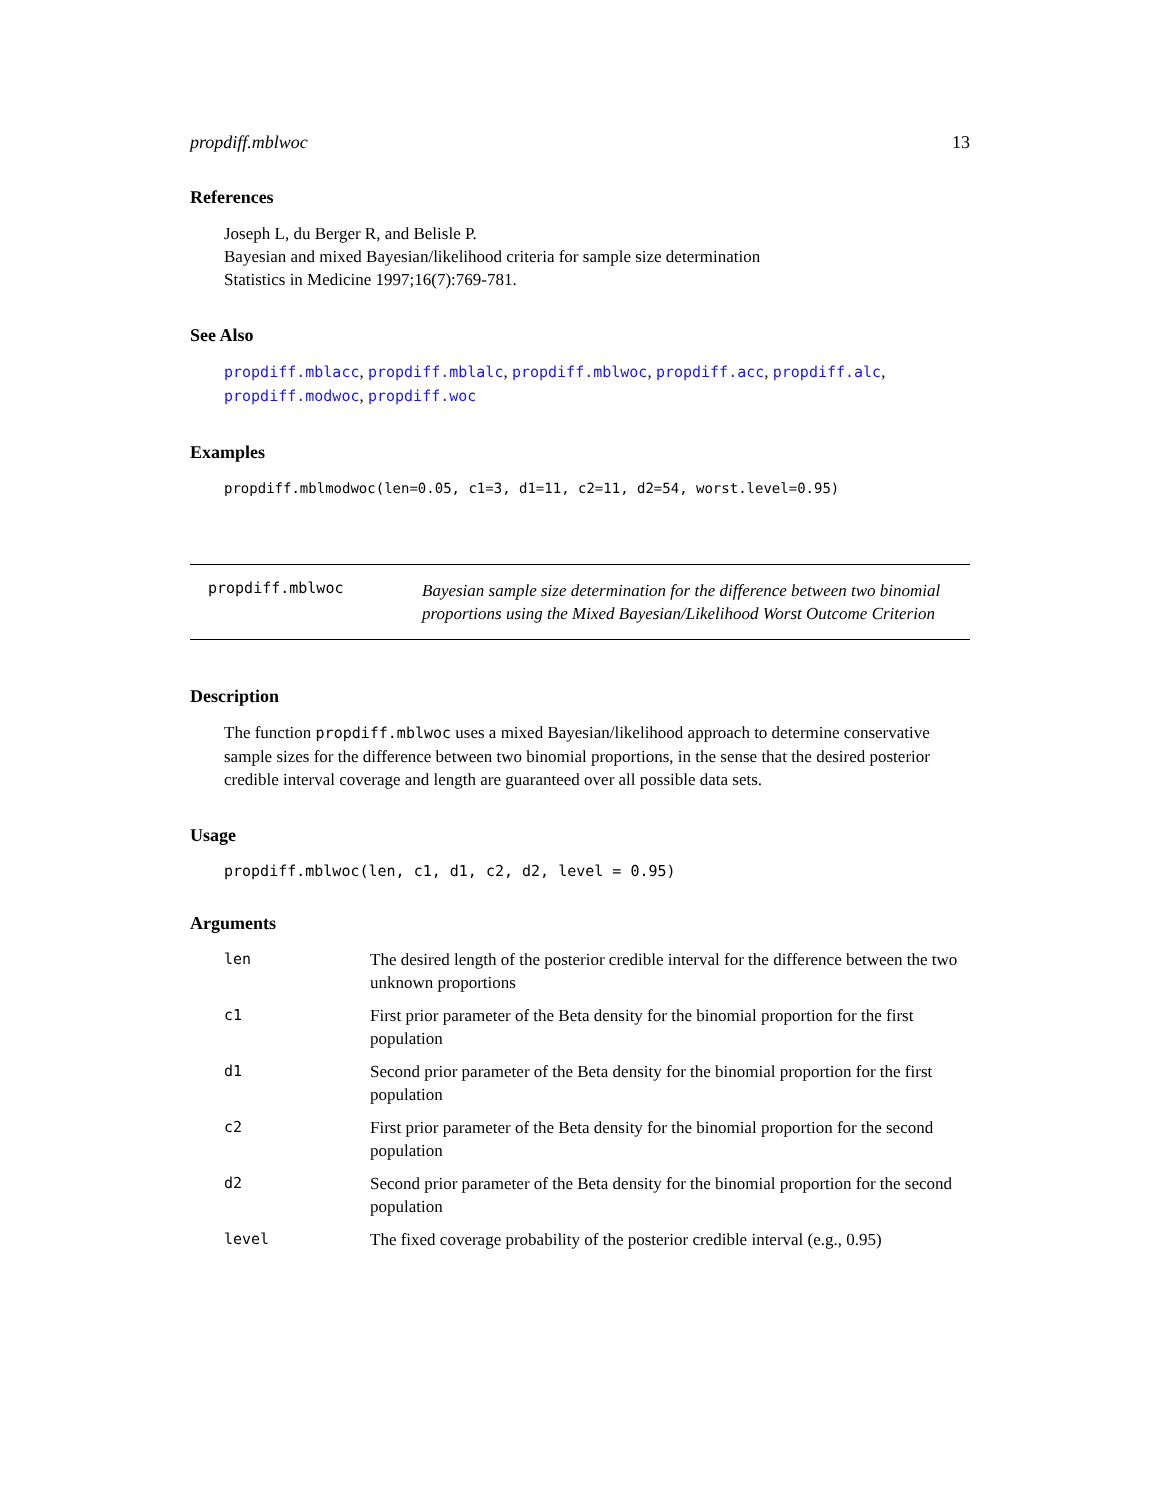propdiff.mblwoc 13
References
Joseph L, du Berger R, and Belisle P.
Bayesian and mixed Bayesian/likelihood criteria for sample size determination
Statistics in Medicine 1997;16(7):769-781.
See Also
propdiff.mblacc, propdiff.mblalc, propdiff.mblwoc, propdiff.acc, propdiff.alc, propdiff.modwoc, propdiff.woc
Examples
propdiff.mblmodwoc(len=0.05, c1=3, d1=11, c2=11, d2=54, worst.level=0.95)
propdiff.mblwoc
Bayesian sample size determination for the difference between two binomial proportions using the Mixed Bayesian/Likelihood Worst Outcome Criterion
Description
The function propdiff.mblwoc uses a mixed Bayesian/likelihood approach to determine conservative sample sizes for the difference between two binomial proportions, in the sense that the desired posterior credible interval coverage and length are guaranteed over all possible data sets.
Usage
propdiff.mblwoc(len, c1, d1, c2, d2, level = 0.95)
Arguments
| len | The desired length of the posterior credible interval for the difference between the two unknown proportions |
| c1 | First prior parameter of the Beta density for the binomial proportion for the first population |
| d1 | Second prior parameter of the Beta density for the binomial proportion for the first population |
| c2 | First prior parameter of the Beta density for the binomial proportion for the second population |
| d2 | Second prior parameter of the Beta density for the binomial proportion for the second population |
| level | The fixed coverage probability of the posterior credible interval (e.g., 0.95) |